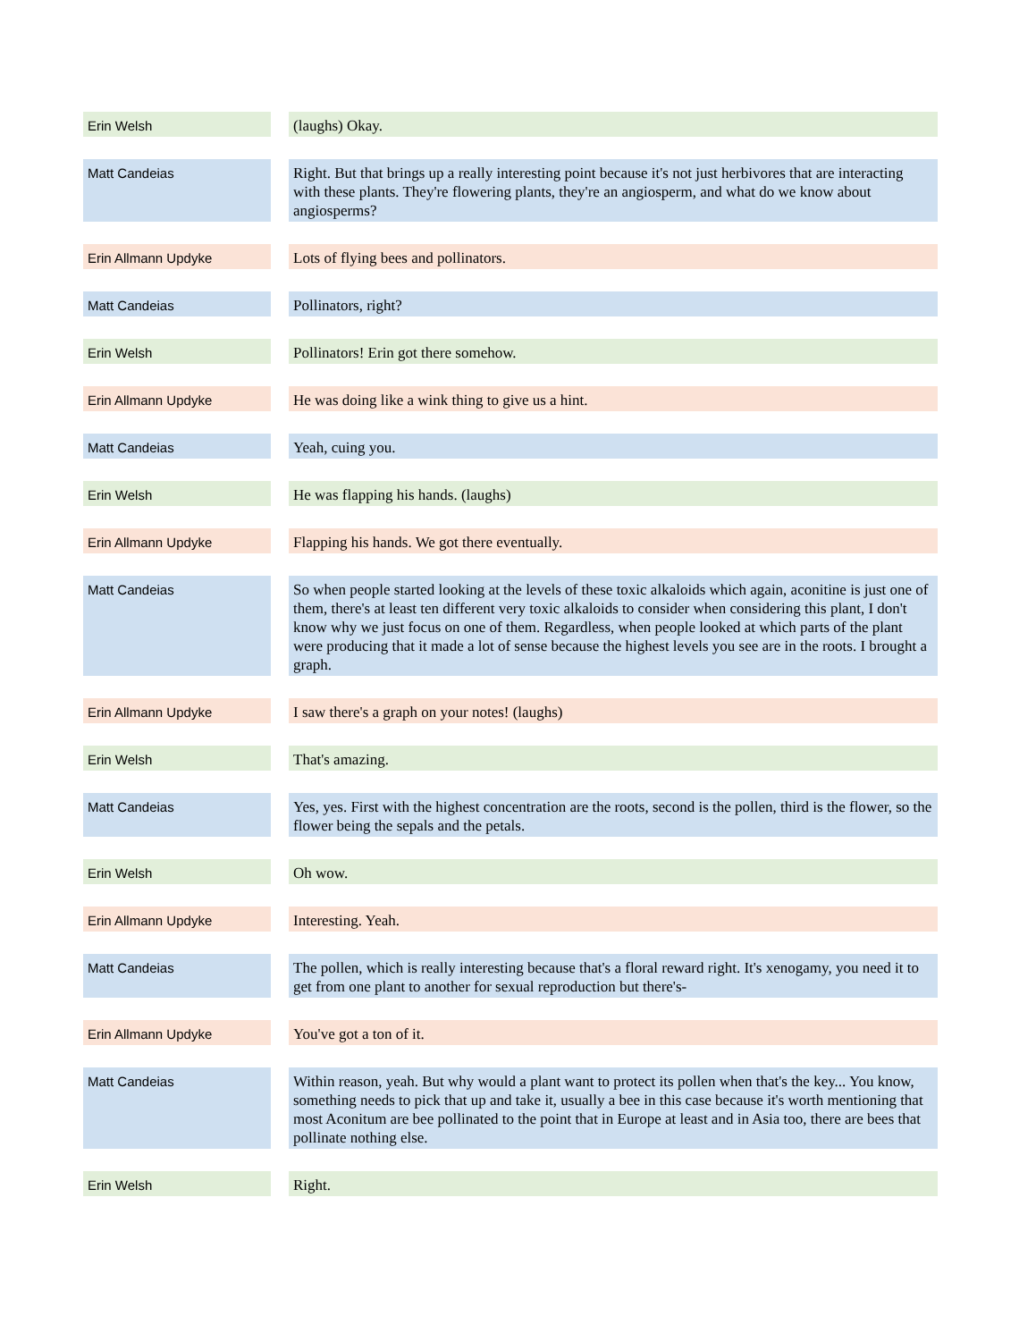| Erin Welsh | | (laughs) Okay. |
| Matt Candeias | | Right. But that brings up a really interesting point because it's not just herbivores that are interacting with these plants. They're flowering plants, they're an angiosperm, and what do we know about angiosperms? |
| Erin Allmann Updyke | | Lots of flying bees and pollinators. |
| Matt Candeias | | Pollinators, right? |
| Erin Welsh | | Pollinators! Erin got there somehow. |
| Erin Allmann Updyke | | He was doing like a wink thing to give us a hint. |
| Matt Candeias | | Yeah, cuing you. |
| Erin Welsh | | He was flapping his hands. (laughs) |
| Erin Allmann Updyke | | Flapping his hands. We got there eventually. |
| Matt Candeias | | So when people started looking at the levels of these toxic alkaloids which again, aconitine is just one of them, there's at least ten different very toxic alkaloids to consider when considering this plant, I don't know why we just focus on one of them. Regardless, when people looked at which parts of the plant were producing that it made a lot of sense because the highest levels you see are in the roots. I brought a graph. |
| Erin Allmann Updyke | | I saw there's a graph on your notes! (laughs) |
| Erin Welsh | | That's amazing. |
| Matt Candeias | | Yes, yes. First with the highest concentration are the roots, second is the pollen, third is the flower, so the flower being the sepals and the petals. |
| Erin Welsh | | Oh wow. |
| Erin Allmann Updyke | | Interesting. Yeah. |
| Matt Candeias | | The pollen, which is really interesting because that's a floral reward right. It's xenogamy, you need it to get from one plant to another for sexual reproduction but there's- |
| Erin Allmann Updyke | | You've got a ton of it. |
| Matt Candeias | | Within reason, yeah. But why would a plant want to protect its pollen when that's the key... You know, something needs to pick that up and take it, usually a bee in this case because it's worth mentioning that most Aconitum are bee pollinated to the point that in Europe at least and in Asia too, there are bees that pollinate nothing else. |
| Erin Welsh | | Right. |